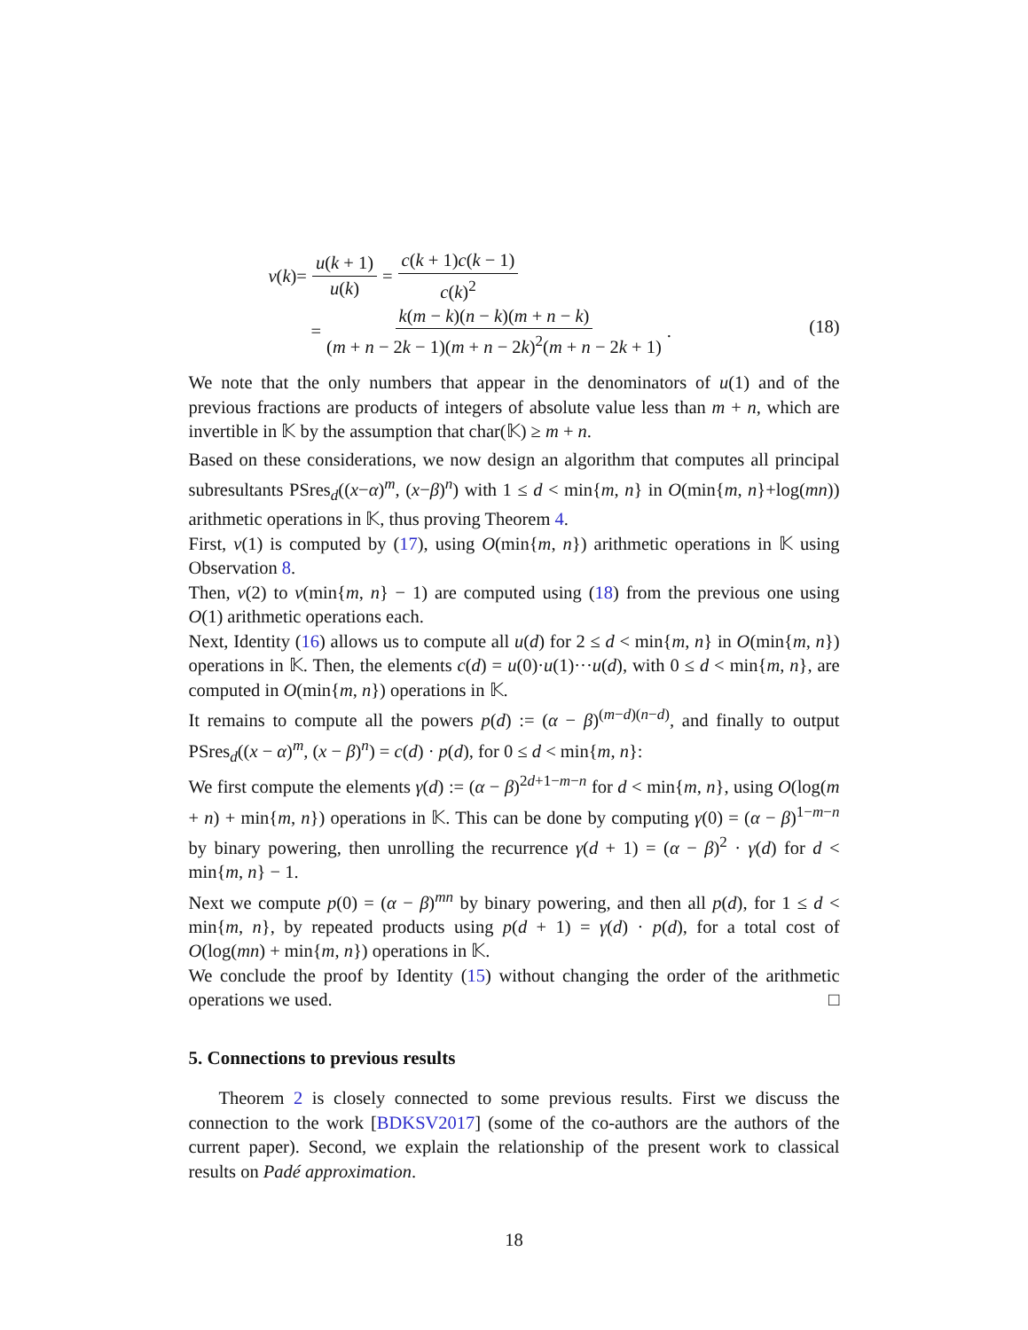v (k)= u(k + 1) u(k) = c(k + 1)c(k − 1) c(k)<sup>2</sup>
= k(m − k)(n − k)(m + n − k) (m + n − 2k − 1)(m + n − 2k)<sup>2</sup>(m + n − 2k + 1).
(18)
We note that the only numbers that appear in the denominators of u(1) and of the previous fractions are products of integers of absolute value less than m + n, which are invertible in 𝕂 by the assumption that char(𝕂) ≥ m + n.
Based on these considerations, we now design an algorithm that computes all principal subresultants PSres<sub>d</sub>((x−α)<sup>m</sup>, (x−β)<sup>n</sup>) with 1 ≤ d < min{m, n} in O(min{m, n}+log(mn)) arithmetic operations in 𝕂, thus proving Theorem 4.
First, v(1) is computed by (17), using O(min{m, n}) arithmetic operations in 𝕂 using Observation 8.
Then, v(2) to v(min{m, n} − 1) are computed using (18) from the previous one using O(1) arithmetic operations each.
Next, Identity (16) allows us to compute all u(d) for 2 ≤ d < min{m, n} in O(min{m, n}) operations in 𝕂. Then, the elements c(d) = u(0)·u(1)···u(d), with 0 ≤ d < min{m, n}, are computed in O(min{m, n}) operations in 𝕂.
It remains to compute all the powers p(d) := (α − β)<sup>(m−d)(n−d)</sup>, and finally to output PSres<sub>d</sub>((x − α)<sup>m</sup>, (x − β)<sup>n</sup>) = c(d) · p(d), for 0 ≤ d < min{m, n}:
We first compute the elements γ(d) := (α − β)<sup>2d+1−m−n</sup> for d < min{m, n}, using O(log(m + n) + min{m, n}) operations in 𝕂. This can be done by computing γ(0) = (α − β)<sup>1−m−n</sup> by binary powering, then unrolling the recurrence γ(d + 1) = (α − β)<sup>2</sup> · γ(d) for d < min{m, n} − 1.
Next we compute p(0) = (α − β)<sup>mn</sup> by binary powering, and then all p(d), for 1 ≤ d < min{m, n}, by repeated products using p(d + 1) = γ(d) · p(d), for a total cost of O(log(mn) + min{m, n}) operations in 𝕂.
We conclude the proof by Identity (15) without changing the order of the arithmetic operations we used. □
5. Connections to previous results
Theorem 2 is closely connected to some previous results. First we discuss the connection to the work [BDKSV2017] (some of the co-authors are the authors of the current paper). Second, we explain the relationship of the present work to classical results on Padé approximation.
18